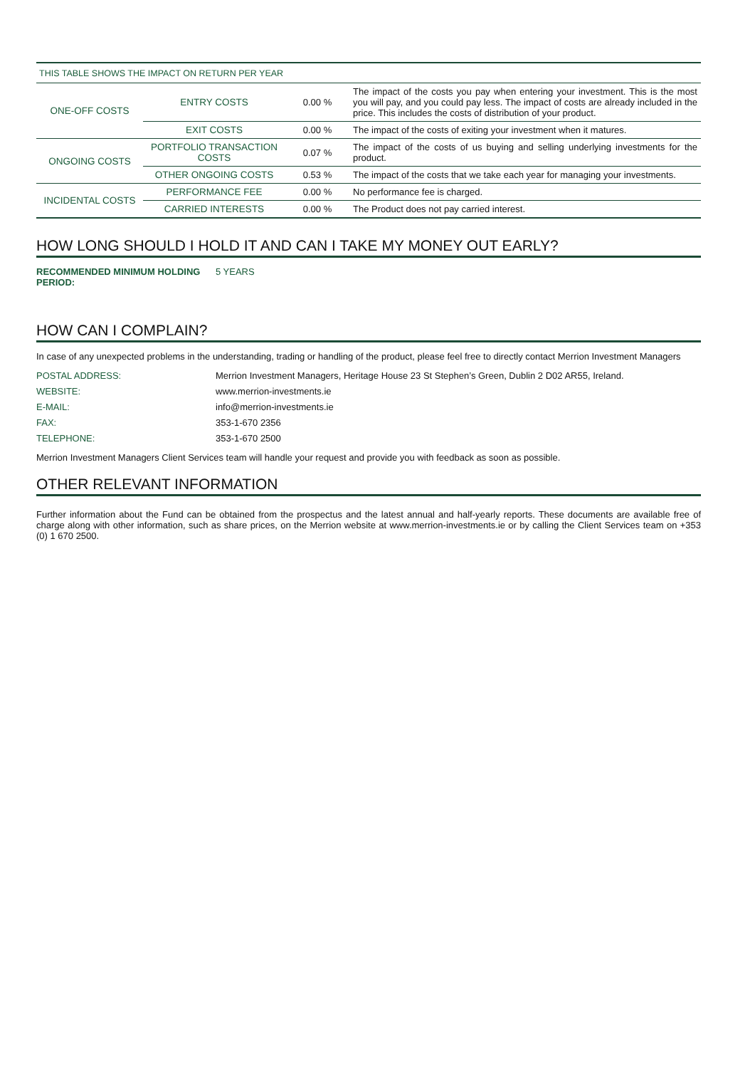THIS TABLE SHOWS THE IMPACT ON RETURN PER YEAR
| ONE-OFF COSTS | ENTRY COSTS | 0.00 % | The impact of the costs you pay when entering your investment. This is the most you will pay, and you could pay less. The impact of costs are already included in the price. This includes the costs of distribution of your product. |
| | EXIT COSTS | 0.00 % | The impact of the costs of exiting your investment when it matures. |
| ONGOING COSTS | PORTFOLIO TRANSACTION COSTS | 0.07 % | The impact of the costs of us buying and selling underlying investments for the product. |
| | OTHER ONGOING COSTS | 0.53 % | The impact of the costs that we take each year for managing your investments. |
| INCIDENTAL COSTS | PERFORMANCE FEE | 0.00 % | No performance fee is charged. |
| | CARRIED INTERESTS | 0.00 % | The Product does not pay carried interest. |
HOW LONG SHOULD I HOLD IT AND CAN I TAKE MY MONEY OUT EARLY?
RECOMMENDED MINIMUM HOLDING PERIOD: 5 YEARS
HOW CAN I COMPLAIN?
In case of any unexpected problems in the understanding, trading or handling of the product, please feel free to directly contact Merrion Investment Managers
POSTAL ADDRESS: Merrion Investment Managers, Heritage House 23 St Stephen’s Green, Dublin 2 D02 AR55, Ireland.
WEBSITE: www.merrion-investments.ie
E-MAIL: info@merrion-investments.ie
FAX: 353-1-670 2356
TELEPHONE: 353-1-670 2500
Merrion Investment Managers Client Services team will handle your request and provide you with feedback as soon as possible.
OTHER RELEVANT INFORMATION
Further information about the Fund can be obtained from the prospectus and the latest annual and half-yearly reports. These documents are available free of charge along with other information, such as share prices, on the Merrion website at www.merrion-investments.ie or by calling the Client Services team on +353 (0) 1 670 2500.